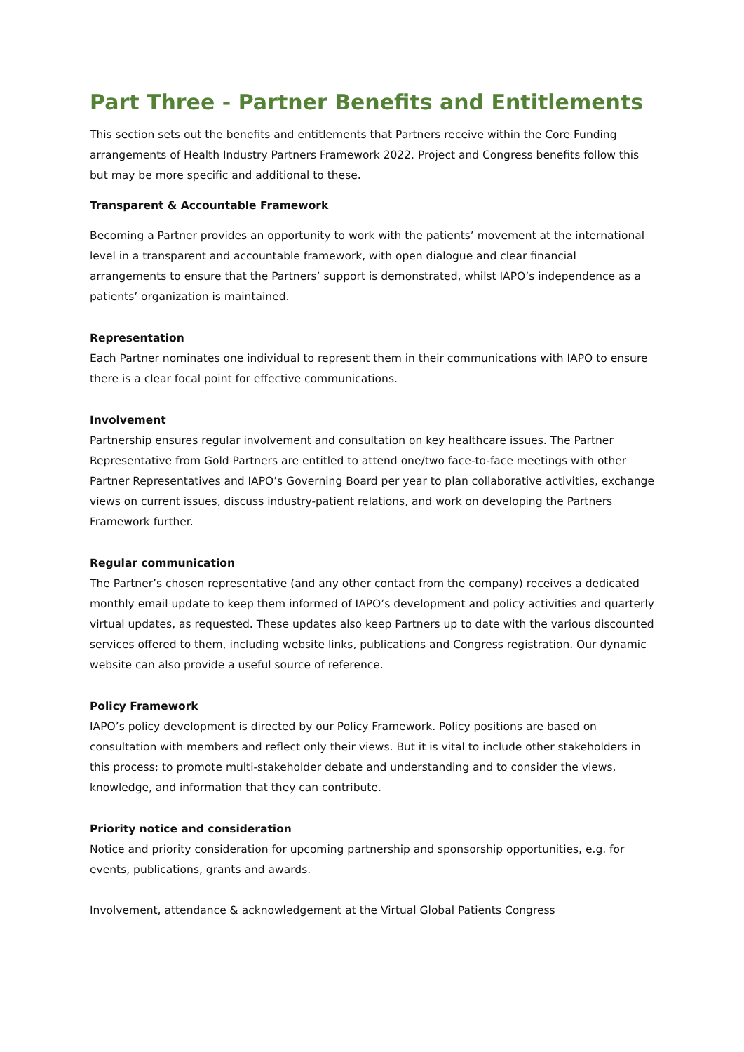Part Three - Partner Benefits and Entitlements
This section sets out the benefits and entitlements that Partners receive within the Core Funding arrangements of Health Industry Partners Framework 2022. Project and Congress benefits follow this but may be more specific and additional to these.
Transparent & Accountable Framework
Becoming a Partner provides an opportunity to work with the patients’ movement at the international level in a transparent and accountable framework, with open dialogue and clear financial arrangements to ensure that the Partners’ support is demonstrated, whilst IAPO’s independence as a patients’ organization is maintained.
Representation
Each Partner nominates one individual to represent them in their communications with IAPO to ensure there is a clear focal point for effective communications.
Involvement
Partnership ensures regular involvement and consultation on key healthcare issues. The Partner Representative from Gold Partners are entitled to attend one/two face-to-face meetings with other Partner Representatives and IAPO’s Governing Board per year to plan collaborative activities, exchange views on current issues, discuss industry-patient relations, and work on developing the Partners Framework further.
Regular communication
The Partner’s chosen representative (and any other contact from the company) receives a dedicated monthly email update to keep them informed of IAPO’s development and policy activities and quarterly virtual updates, as requested. These updates also keep Partners up to date with the various discounted services offered to them, including website links, publications and Congress registration. Our dynamic website can also provide a useful source of reference.
Policy Framework
IAPO’s policy development is directed by our Policy Framework. Policy positions are based on consultation with members and reflect only their views. But it is vital to include other stakeholders in this process; to promote multi-stakeholder debate and understanding and to consider the views, knowledge, and information that they can contribute.
Priority notice and consideration
Notice and priority consideration for upcoming partnership and sponsorship opportunities, e.g. for events, publications, grants and awards.
Involvement, attendance & acknowledgement at the Virtual Global Patients Congress